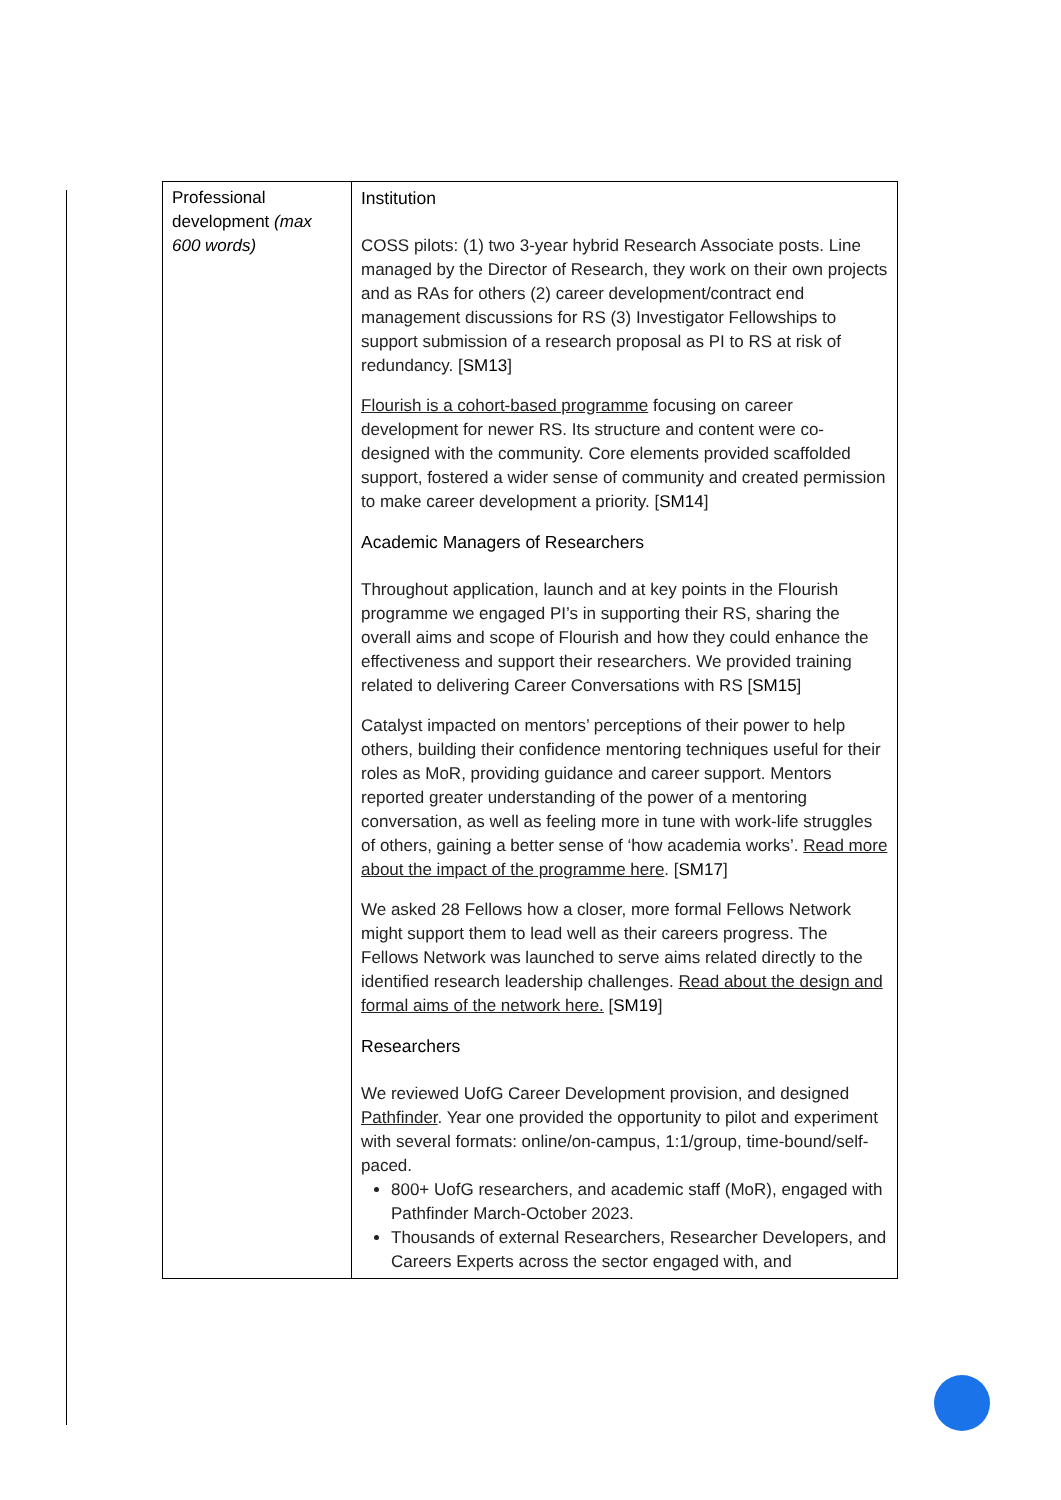| Professional development (max 600 words) | Institution COSS pilots: (1) two 3-year hybrid Research Associate posts. Line managed by the Director of Research, they work on their own projects and as RAs for others (2) career development/contract end management discussions for RS (3) Investigator Fellowships to support submission of a research proposal as PI to RS at risk of redundancy. [ SM13 ] Flourish is a cohort-based programme focusing on career development for newer RS. Its structure and content were co-designed with the community. Core elements provided scaffolded support, fostered a wider sense of community and created permission to make career development a priority. [ SM14 ] Academic Managers of Researchers Throughout application, launch and at key points in the Flourish programme we engaged PI’s in supporting their RS, sharing the overall aims and scope of Flourish and how they could enhance the effectiveness and support their researchers. We provided training related to delivering Career Conversations with RS [ SM15 ] Catalyst impacted on mentors’ perceptions of their power to help others, building their confidence mentoring techniques useful for their roles as MoR, providing guidance and career support. Mentors reported greater understanding of the power of a mentoring conversation, as well as feeling more in tune with work-life struggles of others, gaining a better sense of ‘how academia works’. Read more about the impact of the programme here . [ SM17 ] We asked 28 Fellows how a closer, more formal Fellows Network might support them to lead well as their careers progress. The Fellows Network was launched to serve aims related directly to the identified research leadership challenges. Read about the design and formal aims of the network here. [ SM19 ] Researchers We reviewed UofG Career Development provision, and designed Pathfinder . Year one provided the opportunity to pilot and experiment with several formats: online/on-campus, 1:1/group, time-bound/self-paced. 800+ UofG researchers, and academic staff (MoR), engaged with Pathfinder March-October 2023. Thousands of external Researchers, Researcher Developers, and Careers Experts across the sector engaged with, and |